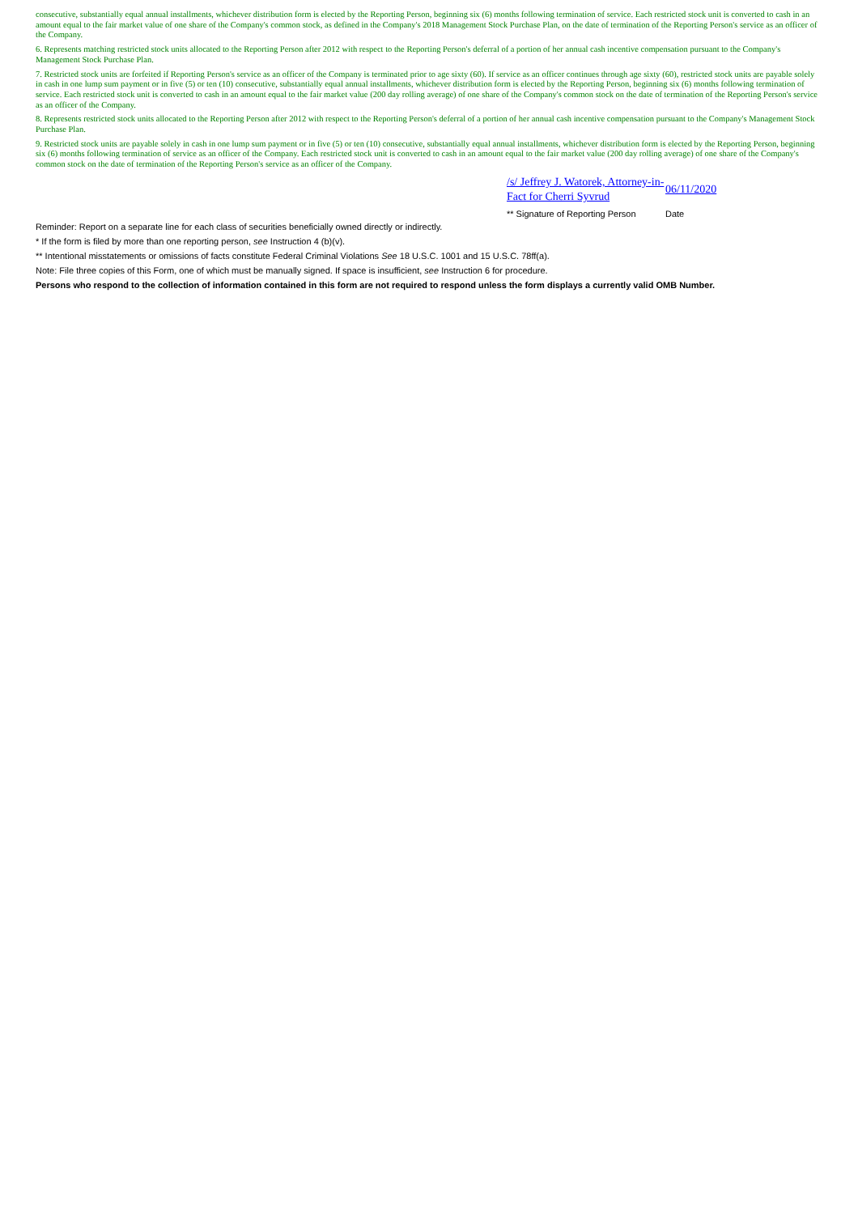consecutive, substantially equal annual installments, whichever distribution form is elected by the Reporting Person, beginning six (6) months following termination of service. Each restricted stock unit is converted to cash in an amount equal to the fair market value of one share of the Company's common stock, as defined in the Company's 2018 Management Stock Purchase Plan, on the date of termination of the Reporting Person's service as an officer of the Company.
6. Represents matching restricted stock units allocated to the Reporting Person after 2012 with respect to the Reporting Person's deferral of a portion of her annual cash incentive compensation pursuant to the Company's Management Stock Purchase Plan.
7. Restricted stock units are forfeited if Reporting Person's service as an officer of the Company is terminated prior to age sixty (60). If service as an officer continues through age sixty (60), restricted stock units are payable solely in cash in one lump sum payment or in five (5) or ten (10) consecutive, substantially equal annual installments, whichever distribution form is elected by the Reporting Person, beginning six (6) months following termination of service. Each restricted stock unit is converted to cash in an amount equal to the fair market value (200 day rolling average) of one share of the Company's common stock on the date of termination of the Reporting Person's service as an officer of the Company.
8. Represents restricted stock units allocated to the Reporting Person after 2012 with respect to the Reporting Person's deferral of a portion of her annual cash incentive compensation pursuant to the Company's Management Stock Purchase Plan.
9. Restricted stock units are payable solely in cash in one lump sum payment or in five (5) or ten (10) consecutive, substantially equal annual installments, whichever distribution form is elected by the Reporting Person, beginning six (6) months following termination of service as an officer of the Company. Each restricted stock unit is converted to cash in an amount equal to the fair market value (200 day rolling average) of one share of the Company's common stock on the date of termination of the Reporting Person's service as an officer of the Company.
/s/ Jeffrey J. Watorek, Attorney-in-Fact for Cherri Syvrud
06/11/2020
** Signature of Reporting Person Date
Reminder: Report on a separate line for each class of securities beneficially owned directly or indirectly.
* If the form is filed by more than one reporting person, see Instruction 4 (b)(v).
** Intentional misstatements or omissions of facts constitute Federal Criminal Violations See 18 U.S.C. 1001 and 15 U.S.C. 78ff(a).
Note: File three copies of this Form, one of which must be manually signed. If space is insufficient, see Instruction 6 for procedure.
Persons who respond to the collection of information contained in this form are not required to respond unless the form displays a currently valid OMB Number.